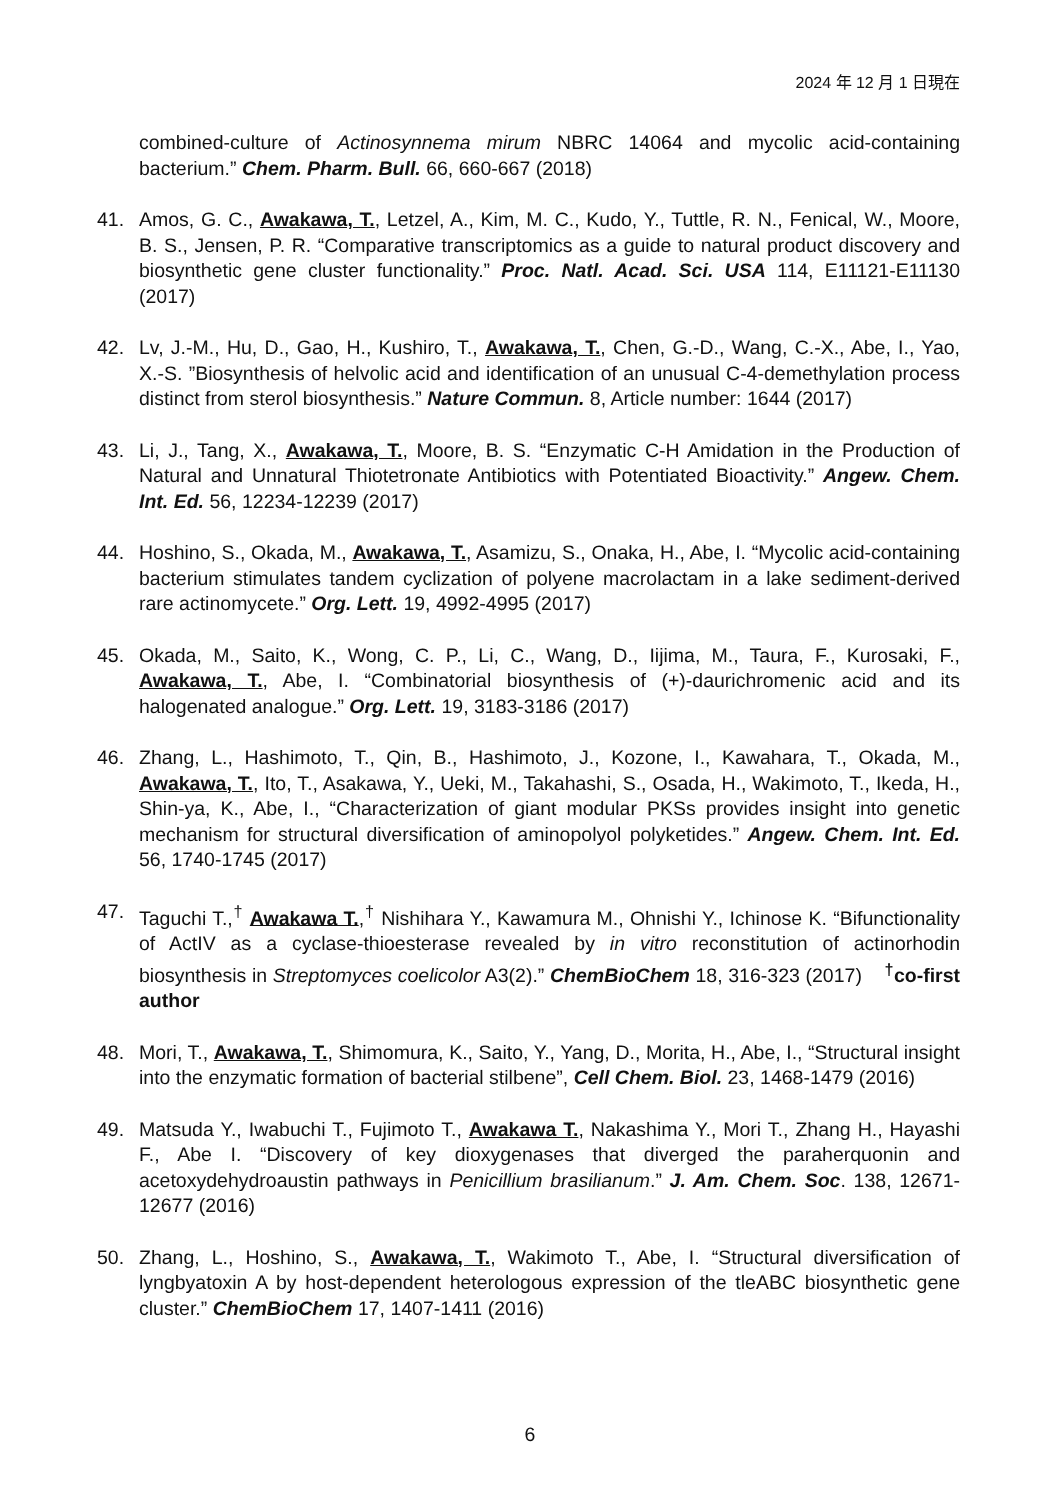2024 年 12 月 1 日現在
combined-culture of Actinosynnema mirum NBRC 14064 and mycolic acid-containing bacterium.” Chem. Pharm. Bull. 66, 660-667 (2018)
41. Amos, G. C., Awakawa, T., Letzel, A., Kim, M. C., Kudo, Y., Tuttle, R. N., Fenical, W., Moore, B. S., Jensen, P. R. “Comparative transcriptomics as a guide to natural product discovery and biosynthetic gene cluster functionality.” Proc. Natl. Acad. Sci. USA 114, E11121‐E11130 (2017)
42. Lv, J.-M., Hu, D., Gao, H., Kushiro, T., Awakawa, T., Chen, G.-D., Wang, C.-X., Abe, I., Yao, X.-S. ”Biosynthesis of helvolic acid and identification of an unusual C-4-demethylation process distinct from sterol biosynthesis.” Nature Commun. 8, Article number: 1644 (2017)
43. Li, J., Tang, X., Awakawa, T., Moore, B. S. “Enzymatic C-H Amidation in the Production of Natural and Unnatural Thiotetronate Antibiotics with Potentiated Bioactivity.” Angew. Chem. Int. Ed. 56, 12234-12239 (2017)
44. Hoshino, S., Okada, M., Awakawa, T., Asamizu, S., Onaka, H., Abe, I. “Mycolic acid-containing bacterium stimulates tandem cyclization of polyene macrolactam in a lake sediment-derived rare actinomycete.” Org. Lett. 19, 4992-4995 (2017)
45. Okada, M., Saito, K., Wong, C. P., Li, C., Wang, D., Iijima, M., Taura, F., Kurosaki, F., Awakawa, T., Abe, I. “Combinatorial biosynthesis of (+)-daurichromenic acid and its halogenated analogue.” Org. Lett. 19, 3183-3186 (2017)
46. Zhang, L., Hashimoto, T., Qin, B., Hashimoto, J., Kozone, I., Kawahara, T., Okada, M., Awakawa, T., Ito, T., Asakawa, Y., Ueki, M., Takahashi, S., Osada, H., Wakimoto, T., Ikeda, H., Shin-ya, K., Abe, I., “Characterization of giant modular PKSs provides insight into genetic mechanism for structural diversification of aminopolyol polyketides.” Angew. Chem. Int. Ed. 56, 1740-1745 (2017)
47. Taguchi T.,<sup>†</sup> Awakawa T.,<sup>†</sup> Nishihara Y., Kawamura M., Ohnishi Y., Ichinose K. “Bifunctionality of ActIV as a cyclase-thioesterase revealed by in vitro reconstitution of actinorhodin biosynthesis in Streptomyces coelicolor A3(2).” ChemBioChem 18, 316-323 (2017) <sup>†</sup>co-first author
48. Mori, T., Awakawa, T., Shimomura, K., Saito, Y., Yang, D., Morita, H., Abe, I., “Structural insight into the enzymatic formation of bacterial stilbene”, Cell Chem. Biol. 23, 1468-1479 (2016)
49. Matsuda Y., Iwabuchi T., Fujimoto T., Awakawa T., Nakashima Y., Mori T., Zhang H., Hayashi F., Abe I. “Discovery of key dioxygenases that diverged the paraherquonin and acetoxydehydroaustin pathways in Penicillium brasilianum.” J. Am. Chem. Soc. 138, 12671-12677 (2016)
50. Zhang, L., Hoshino, S., Awakawa, T., Wakimoto T., Abe, I. “Structural diversification of lyngbyatoxin A by host-dependent heterologous expression of the tleABC biosynthetic gene cluster.” ChemBioChem 17, 1407-1411 (2016)
6